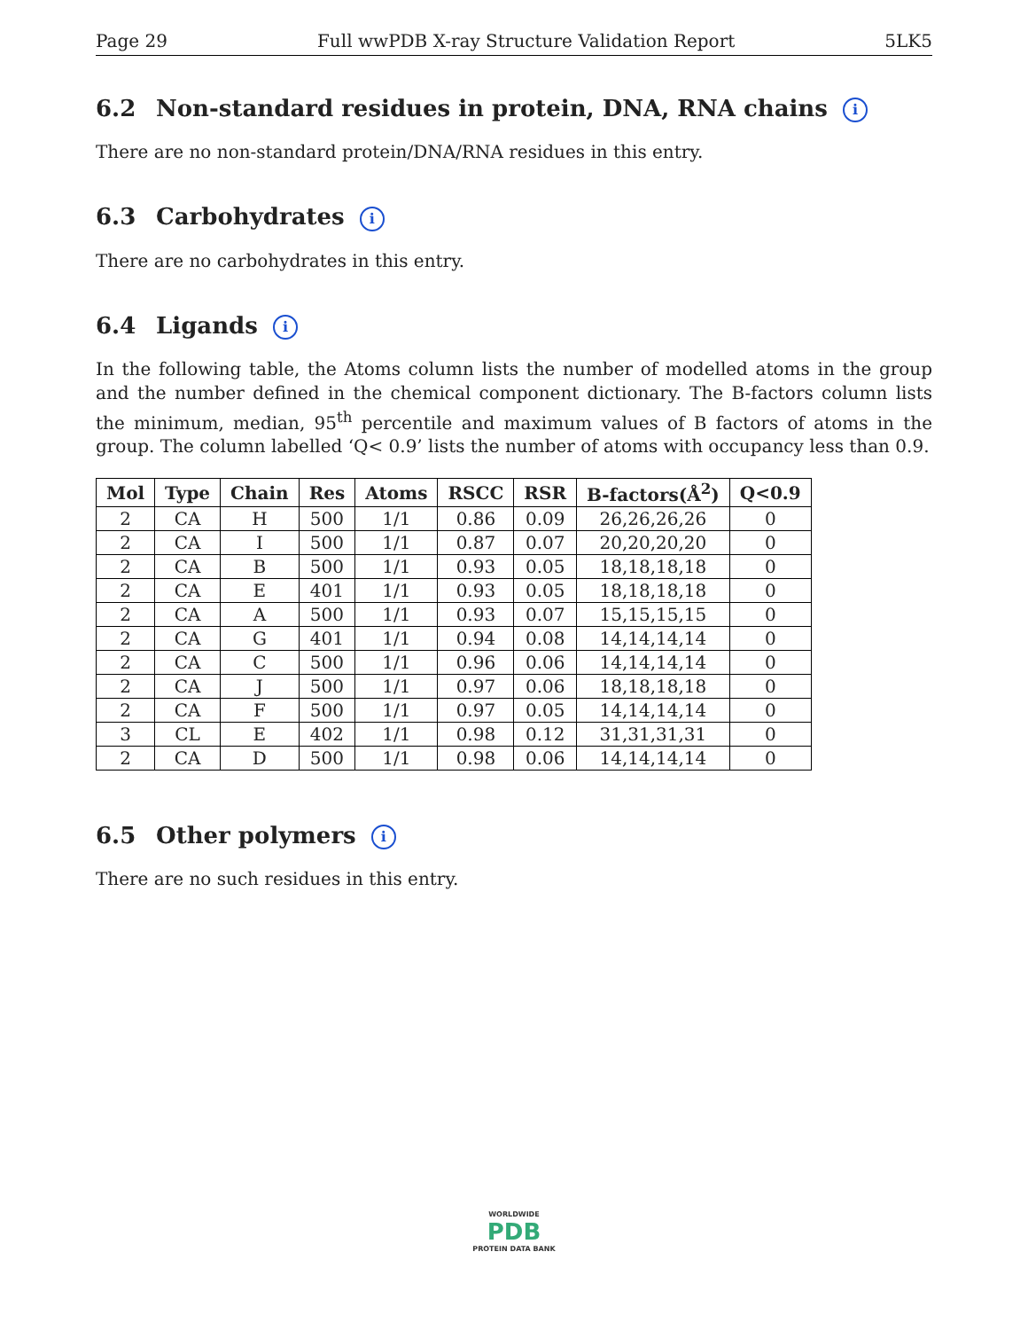Page 29 Full wwPDB X-ray Structure Validation Report 5LK5
6.2 Non-standard residues in protein, DNA, RNA chains i
There are no non-standard protein/DNA/RNA residues in this entry.
6.3 Carbohydrates i
There are no carbohydrates in this entry.
6.4 Ligands i
In the following table, the Atoms column lists the number of modelled atoms in the group and the number defined in the chemical component dictionary. The B-factors column lists the minimum, median, 95<sup>th</sup> percentile and maximum values of B factors of atoms in the group. The column labelled ‘Q< 0.9’ lists the number of atoms with occupancy less than 0.9.
| Mol | Type | Chain | Res | Atoms | RSCC | RSR | B-factors(Å<sup>2</sup>) | Q<0.9 |
| --- | --- | --- | --- | --- | --- | --- | --- | --- |
| 2 | CA | H | 500 | 1/1 | 0.86 | 0.09 | 26,26,26,26 | 0 |
| 2 | CA | I | 500 | 1/1 | 0.87 | 0.07 | 20,20,20,20 | 0 |
| 2 | CA | B | 500 | 1/1 | 0.93 | 0.05 | 18,18,18,18 | 0 |
| 2 | CA | E | 401 | 1/1 | 0.93 | 0.05 | 18,18,18,18 | 0 |
| 2 | CA | A | 500 | 1/1 | 0.93 | 0.07 | 15,15,15,15 | 0 |
| 2 | CA | G | 401 | 1/1 | 0.94 | 0.08 | 14,14,14,14 | 0 |
| 2 | CA | C | 500 | 1/1 | 0.96 | 0.06 | 14,14,14,14 | 0 |
| 2 | CA | J | 500 | 1/1 | 0.97 | 0.06 | 18,18,18,18 | 0 |
| 2 | CA | F | 500 | 1/1 | 0.97 | 0.05 | 14,14,14,14 | 0 |
| 3 | CL | E | 402 | 1/1 | 0.98 | 0.12 | 31,31,31,31 | 0 |
| 2 | CA | D | 500 | 1/1 | 0.98 | 0.06 | 14,14,14,14 | 0 |
6.5 Other polymers i
There are no such residues in this entry.
WORLDWIDE
PDB
PROTEIN DATA BANK